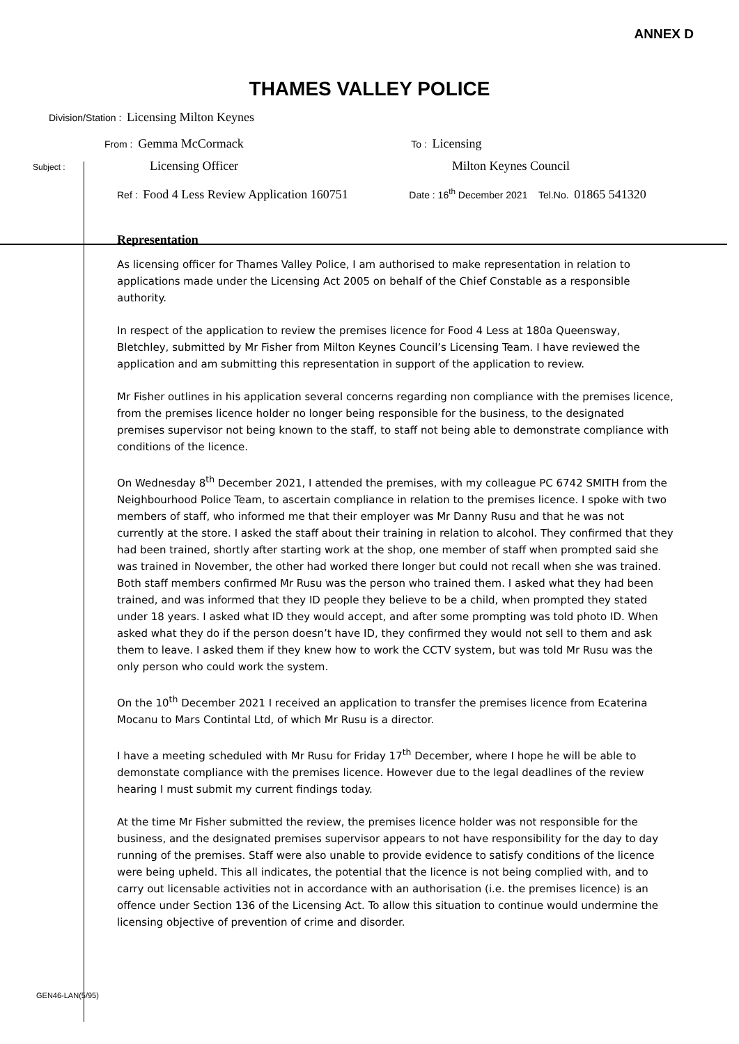ANNEX D
THAMES VALLEY POLICE
Division/Station : Licensing Milton Keynes
From : Gemma McCormack To : Licensing
Subject : Licensing Officer Milton Keynes Council
Ref : Food 4 Less Review Application 160751 Date : 16<sup>th</sup> December 2021 Tel.No. 01865 541320
Representation
As licensing officer for Thames Valley Police, I am authorised to make representation in relation to applications made under the Licensing Act 2005 on behalf of the Chief Constable as a responsible authority.
In respect of the application to review the premises licence for Food 4 Less at 180a Queensway, Bletchley, submitted by Mr Fisher from Milton Keynes Council’s Licensing Team. I have reviewed the application and am submitting this representation in support of the application to review.
Mr Fisher outlines in his application several concerns regarding non compliance with the premises licence, from the premises licence holder no longer being responsible for the business, to the designated premises supervisor not being known to the staff, to staff not being able to demonstrate compliance with conditions of the licence.
On Wednesday 8<sup>th</sup> December 2021, I attended the premises, with my colleague PC 6742 SMITH from the Neighbourhood Police Team, to ascertain compliance in relation to the premises licence. I spoke with two members of staff, who informed me that their employer was Mr Danny Rusu and that he was not currently at the store. I asked the staff about their training in relation to alcohol. They confirmed that they had been trained, shortly after starting work at the shop, one member of staff when prompted said she was trained in November, the other had worked there longer but could not recall when she was trained. Both staff members confirmed Mr Rusu was the person who trained them. I asked what they had been trained, and was informed that they ID people they believe to be a child, when prompted they stated under 18 years. I asked what ID they would accept, and after some prompting was told photo ID. When asked what they do if the person doesn’t have ID, they confirmed they would not sell to them and ask them to leave. I asked them if they knew how to work the CCTV system, but was told Mr Rusu was the only person who could work the system.
On the 10<sup>th</sup> December 2021 I received an application to transfer the premises licence from Ecaterina Mocanu to Mars Contintal Ltd, of which Mr Rusu is a director.
I have a meeting scheduled with Mr Rusu for Friday 17<sup>th</sup> December, where I hope he will be able to demonstate compliance with the premises licence. However due to the legal deadlines of the review hearing I must submit my current findings today.
At the time Mr Fisher submitted the review, the premises licence holder was not responsible for the business, and the designated premises supervisor appears to not have responsibility for the day to day running of the premises. Staff were also unable to provide evidence to satisfy conditions of the licence were being upheld. This all indicates, the potential that the licence is not being complied with, and to carry out licensable activities not in accordance with an authorisation (i.e. the premises licence) is an offence under Section 136 of the Licensing Act. To allow this situation to continue would undermine the licensing objective of prevention of crime and disorder.
GEN46-LAN(5/95)